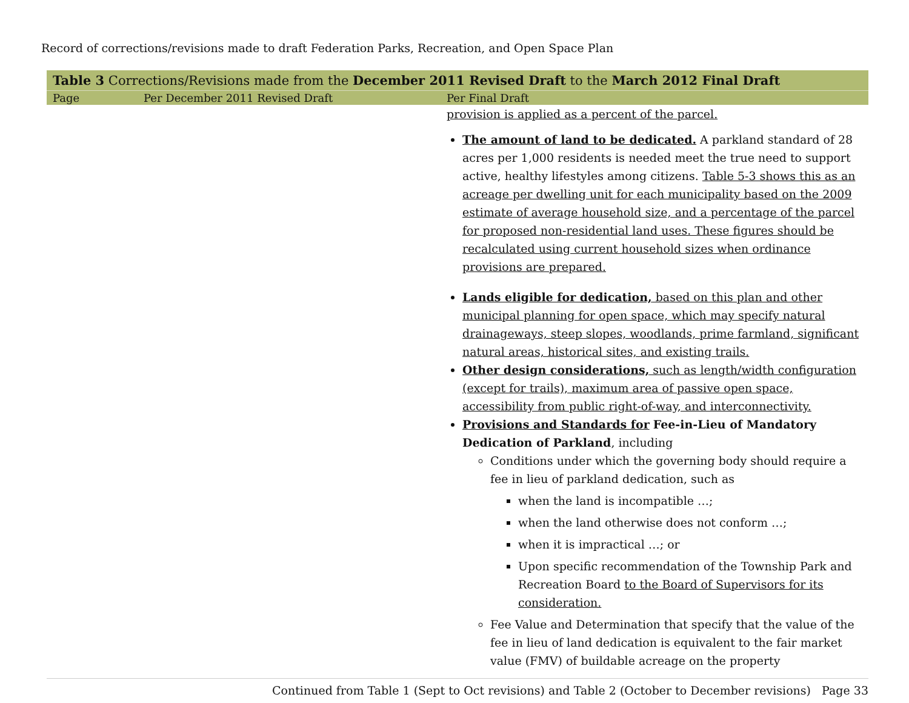Record of corrections/revisions made to draft Federation Parks, Recreation, and Open Space Plan
| Table 3 Corrections/Revisions made from the December 2011 Revised Draft to the March 2012 Final Draft | | |
| Page | Per December 2011 Revised Draft | Per Final Draft |
| | | provision is applied as a percent of the parcel. The amount of land to be dedicated. A parkland standard of 28 acres per 1,000 residents is needed meet the true need to support active, healthy lifestyles among citizens. Table 5-3 shows this as an acreage per dwelling unit for each municipality based on the 2009 estimate of average household size, and a percentage of the parcel for proposed non-residential land uses. These figures should be recalculated using current household sizes when ordinance provisions are prepared. Lands eligible for dedication, based on this plan and other municipal planning for open space, which may specify natural drainageways, steep slopes, woodlands, prime farmland, significant natural areas, historical sites, and existing trails. Other design considerations, such as length/width configuration (except for trails), maximum area of passive open space, accessibility from public right-of-way, and interconnectivity. Provisions and Standards for Fee-in-Lieu of Mandatory Dedication of Parkland , including Conditions under which the governing body should require a fee in lieu of parkland dedication, such as when the land is incompatible …; when the land otherwise does not conform …; when it is impractical …; or Upon specific recommendation of the Township Park and Recreation Board to the Board of Supervisors for its consideration. Fee Value and Determination that specify that the value of the fee in lieu of land dedication is equivalent to the fair market value (FMV) of buildable acreage on the property |
Continued from Table 1 (Sept to Oct revisions) and Table 2 (October to December revisions) Page 33